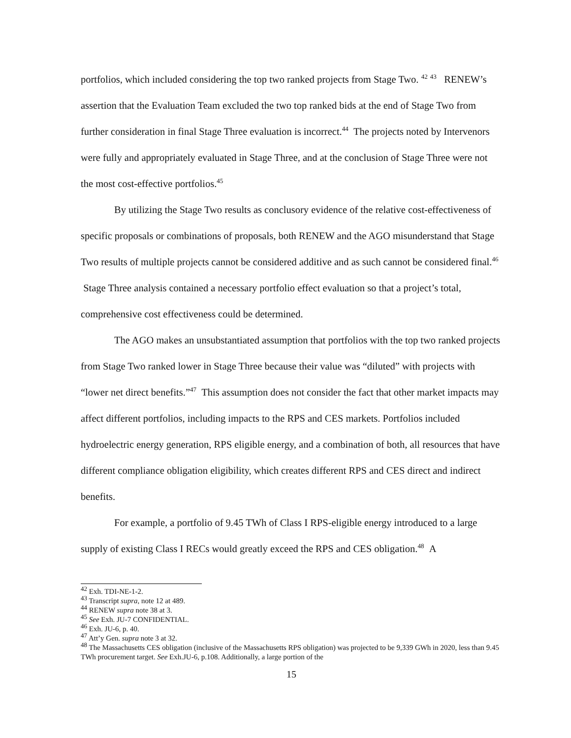portfolios, which included considering the top two ranked projects from Stage Two. <sup>42</sup> <sup>43</sup> RENEW’s assertion that the Evaluation Team excluded the two top ranked bids at the end of Stage Two from further consideration in final Stage Three evaluation is incorrect.<sup>44</sup> The projects noted by Intervenors were fully and appropriately evaluated in Stage Three, and at the conclusion of Stage Three were not the most cost-effective portfolios.<sup>45</sup>
By utilizing the Stage Two results as conclusory evidence of the relative cost-effectiveness of specific proposals or combinations of proposals, both RENEW and the AGO misunderstand that Stage Two results of multiple projects cannot be considered additive and as such cannot be considered final.<sup>46</sup> Stage Three analysis contained a necessary portfolio effect evaluation so that a project’s total, comprehensive cost effectiveness could be determined.
The AGO makes an unsubstantiated assumption that portfolios with the top two ranked projects from Stage Two ranked lower in Stage Three because their value was “diluted” with projects with “lower net direct benefits.”<sup>47</sup> This assumption does not consider the fact that other market impacts may affect different portfolios, including impacts to the RPS and CES markets. Portfolios included hydroelectric energy generation, RPS eligible energy, and a combination of both, all resources that have different compliance obligation eligibility, which creates different RPS and CES direct and indirect benefits.
For example, a portfolio of 9.45 TWh of Class I RPS-eligible energy introduced to a large supply of existing Class I RECs would greatly exceed the RPS and CES obligation.<sup>48</sup> A
<sup>42</sup> Exh. TDI-NE-1-2.
<sup>43</sup> Transcript supra, note 12 at 489.
<sup>44</sup> RENEW supra note 38 at 3.
<sup>45</sup> See Exh. JU-7 CONFIDENTIAL.
<sup>46</sup> Exh. JU-6, p. 40.
<sup>47</sup> Att’y Gen. supra note 3 at 32.
<sup>48</sup> The Massachusetts CES obligation (inclusive of the Massachusetts RPS obligation) was projected to be 9,339 GWh in 2020, less than 9.45 TWh procurement target. See Exh.JU-6, p.108. Additionally, a large portion of the
15